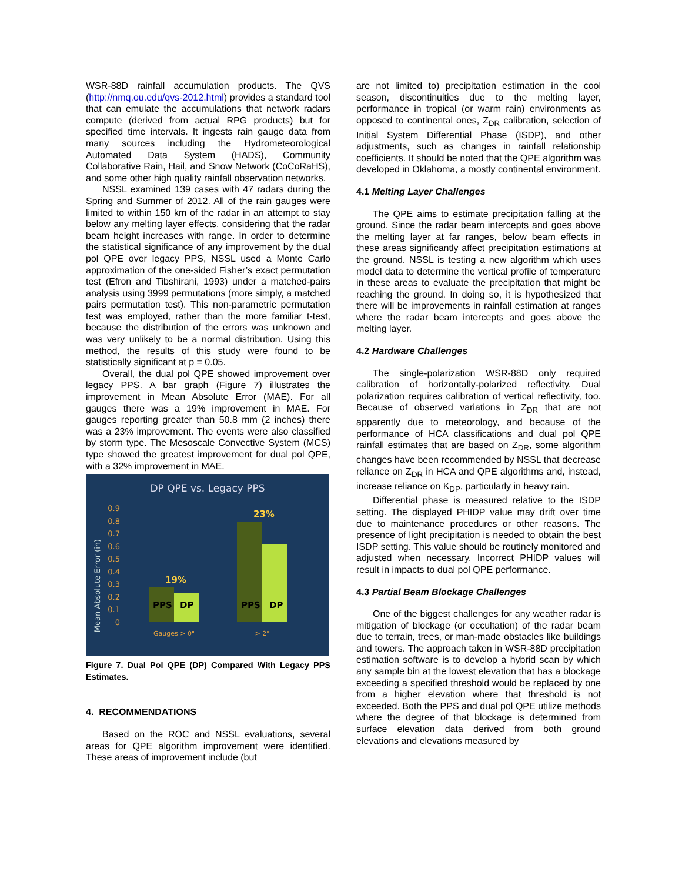WSR-88D rainfall accumulation products. The QVS (http://nmq.ou.edu/qvs-2012.html) provides a standard tool that can emulate the accumulations that network radars compute (derived from actual RPG products) but for specified time intervals. It ingests rain gauge data from many sources including the Hydrometeorological Automated Data System (HADS), Community Collaborative Rain, Hail, and Snow Network (CoCoRaHS), and some other high quality rainfall observation networks.
NSSL examined 139 cases with 47 radars during the Spring and Summer of 2012. All of the rain gauges were limited to within 150 km of the radar in an attempt to stay below any melting layer effects, considering that the radar beam height increases with range. In order to determine the statistical significance of any improvement by the dual pol QPE over legacy PPS, NSSL used a Monte Carlo approximation of the one-sided Fisher’s exact permutation test (Efron and Tibshirani, 1993) under a matched-pairs analysis using 3999 permutations (more simply, a matched pairs permutation test). This non-parametric permutation test was employed, rather than the more familiar t-test, because the distribution of the errors was unknown and was very unlikely to be a normal distribution. Using this method, the results of this study were found to be statistically significant at p = 0.05.
Overall, the dual pol QPE showed improvement over legacy PPS. A bar graph (Figure 7) illustrates the improvement in Mean Absolute Error (MAE). For all gauges there was a 19% improvement in MAE. For gauges reporting greater than 50.8 mm (2 inches) there was a 23% improvement. The events were also classified by storm type. The Mesoscale Convective System (MCS) type showed the greatest improvement for dual pol QPE, with a 32% improvement in MAE.
DP QPE vs. Legacy PPS
Mean Absolute Error (in)
0.9
0.8
0.7
0.6
0.5
0.4
0.3
0.2
0.1
0
PPS
DP
PPS
DP
19%
23%
Gauges > 0"
> 2"
Figure 7. Dual Pol QPE (DP) Compared With Legacy PPS Estimates.
4. RECOMMENDATIONS
Based on the ROC and NSSL evaluations, several areas for QPE algorithm improvement were identified. These areas of improvement include (but
are not limited to) precipitation estimation in the cool season, discontinuities due to the melting layer, performance in tropical (or warm rain) environments as opposed to continental ones, Z<sub>DR</sub> calibration, selection of Initial System Differential Phase (ISDP), and other adjustments, such as changes in rainfall relationship coefficients. It should be noted that the QPE algorithm was developed in Oklahoma, a mostly continental environment.
4.1 Melting Layer Challenges
The QPE aims to estimate precipitation falling at the ground. Since the radar beam intercepts and goes above the melting layer at far ranges, below beam effects in these areas significantly affect precipitation estimations at the ground. NSSL is testing a new algorithm which uses model data to determine the vertical profile of temperature in these areas to evaluate the precipitation that might be reaching the ground. In doing so, it is hypothesized that there will be improvements in rainfall estimation at ranges where the radar beam intercepts and goes above the melting layer.
4.2 Hardware Challenges
The single-polarization WSR-88D only required calibration of horizontally-polarized reflectivity. Dual polarization requires calibration of vertical reflectivity, too. Because of observed variations in Z<sub>DR</sub> that are not apparently due to meteorology, and because of the performance of HCA classifications and dual pol QPE rainfall estimates that are based on Z<sub>DR</sub>, some algorithm changes have been recommended by NSSL that decrease reliance on Z<sub>DR</sub> in HCA and QPE algorithms and, instead, increase reliance on K<sub>DP</sub>, particularly in heavy rain.
Differential phase is measured relative to the ISDP setting. The displayed PHIDP value may drift over time due to maintenance procedures or other reasons. The presence of light precipitation is needed to obtain the best ISDP setting. This value should be routinely monitored and adjusted when necessary. Incorrect PHIDP values will result in impacts to dual pol QPE performance.
4.3 Partial Beam Blockage Challenges
One of the biggest challenges for any weather radar is mitigation of blockage (or occultation) of the radar beam due to terrain, trees, or man-made obstacles like buildings and towers. The approach taken in WSR-88D precipitation estimation software is to develop a hybrid scan by which any sample bin at the lowest elevation that has a blockage exceeding a specified threshold would be replaced by one from a higher elevation where that threshold is not exceeded. Both the PPS and dual pol QPE utilize methods where the degree of that blockage is determined from surface elevation data derived from both ground elevations and elevations measured by